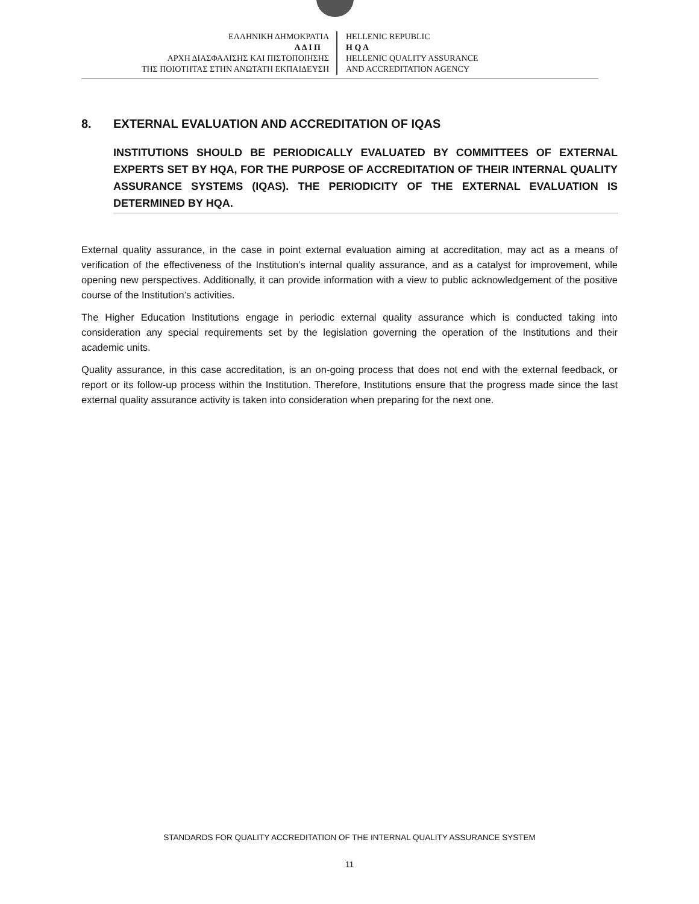ΕΛΛΗΝΙΚΗ ΔΗΜΟΚΡΑΤΙΑ
Α Δ Ι Π
ΑΡΧΗ ΔΙΑΣΦΑΛΙΣΗΣ ΚΑΙ ΠΙΣΤΟΠΟΙΗΣΗΣ
ΤΗΣ ΠΟΙΟΤΗΤΑΣ ΣΤΗΝ ΑΝΩΤΑΤΗ ΕΚΠΑΙΔΕΥΣΗ
HELLENIC REPUBLIC
H Q A
HELLENIC QUALITY ASSURANCE
AND ACCREDITATION AGENCY
8. EXTERNAL EVALUATION AND ACCREDITATION OF IQAS
INSTITUTIONS SHOULD BE PERIODICALLY EVALUATED BY COMMITTEES OF EXTERNAL EXPERTS SET BY HQA, FOR THE PURPOSE OF ACCREDITATION OF THEIR INTERNAL QUALITY ASSURANCE SYSTEMS (IQAS). THE PERIODICITY OF THE EXTERNAL EVALUATION IS DETERMINED BY HQA.
External quality assurance, in the case in point external evaluation aiming at accreditation, may act as a means of verification of the effectiveness of the Institution’s internal quality assurance, and as a catalyst for improvement, while opening new perspectives. Additionally, it can provide information with a view to public acknowledgement of the positive course of the Institution’s activities.
The Higher Education Institutions engage in periodic external quality assurance which is conducted taking into consideration any special requirements set by the legislation governing the operation of the Institutions and their academic units.
Quality assurance, in this case accreditation, is an on-going process that does not end with the external feedback, or report or its follow-up process within the Institution. Therefore, Institutions ensure that the progress made since the last external quality assurance activity is taken into consideration when preparing for the next one.
STANDARDS FOR QUALITY ACCREDITATION OF THE INTERNAL QUALITY ASSURANCE SYSTEM
11